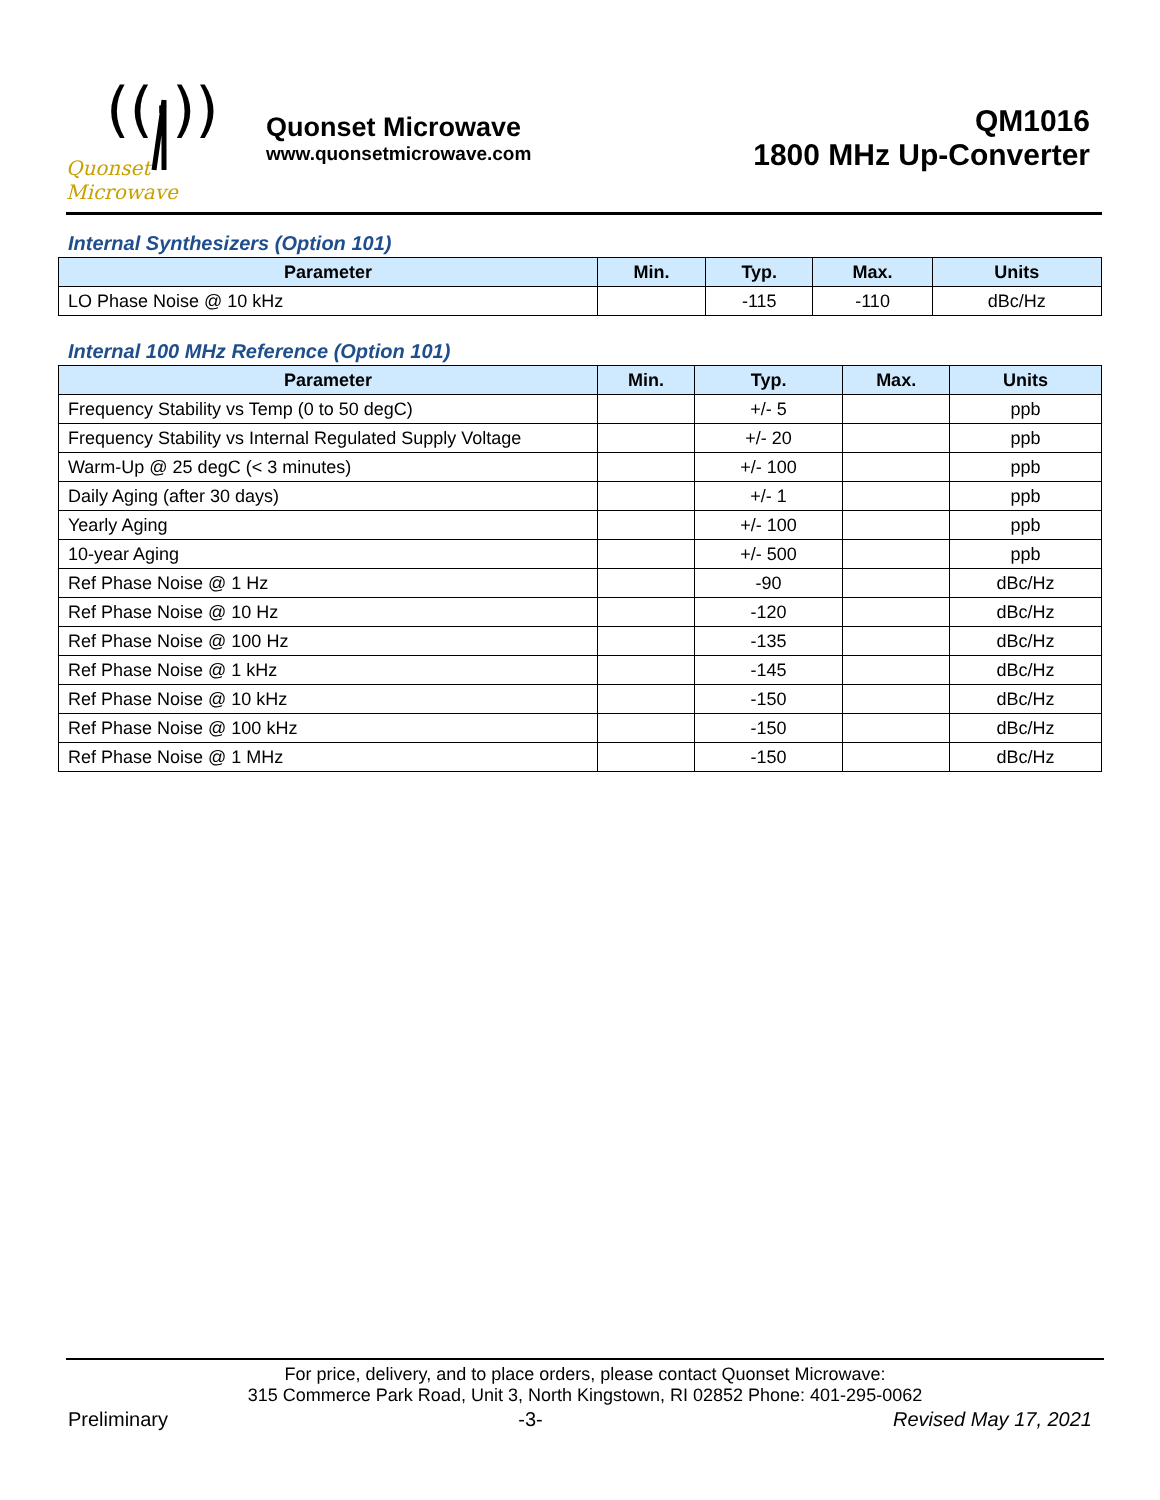((·))
Quonset Microwave
Quonset Microwave
www.quonsetmicrowave.com
QM1016
1800 MHz Up-Converter
Internal Synthesizers (Option 101)
| Parameter | Min. | Typ. | Max. | Units |
| --- | --- | --- | --- | --- |
| LO Phase Noise @ 10 kHz | | -115 | -110 | dBc/Hz |
Internal 100 MHz Reference (Option 101)
| Parameter | Min. | Typ. | Max. | Units |
| --- | --- | --- | --- | --- |
| Frequency Stability vs Temp (0 to 50 degC) | | +/- 5 | | ppb |
| Frequency Stability vs Internal Regulated Supply Voltage | | +/- 20 | | ppb |
| Warm-Up @ 25 degC (< 3 minutes) | | +/- 100 | | ppb |
| Daily Aging (after 30 days) | | +/- 1 | | ppb |
| Yearly Aging | | +/- 100 | | ppb |
| 10-year Aging | | +/- 500 | | ppb |
| Ref Phase Noise @ 1 Hz | | -90 | | dBc/Hz |
| Ref Phase Noise @ 10 Hz | | -120 | | dBc/Hz |
| Ref Phase Noise @ 100 Hz | | -135 | | dBc/Hz |
| Ref Phase Noise @ 1 kHz | | -145 | | dBc/Hz |
| Ref Phase Noise @ 10 kHz | | -150 | | dBc/Hz |
| Ref Phase Noise @ 100 kHz | | -150 | | dBc/Hz |
| Ref Phase Noise @ 1 MHz | | -150 | | dBc/Hz |
For price, delivery, and to place orders, please contact Quonset Microwave:
315 Commerce Park Road, Unit 3, North Kingstown, RI 02852 Phone: 401-295-0062
Preliminary -3- Revised May 17, 2021